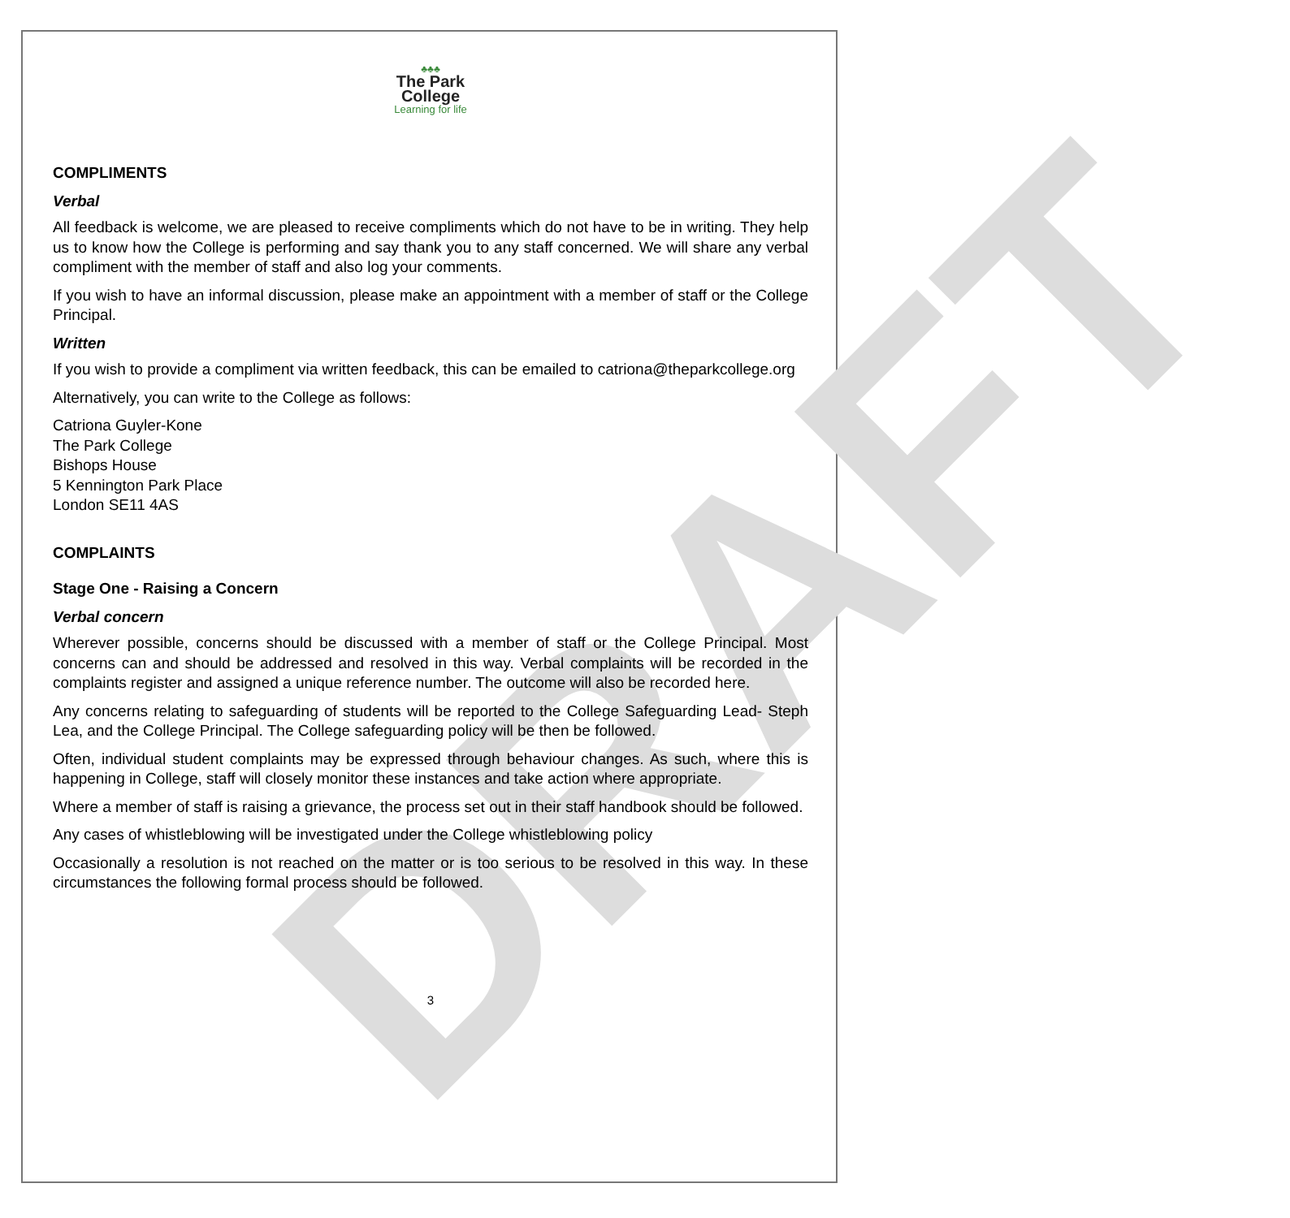DRAFT
♣♣♣
The Park
College
Learning for life
COMPLIMENTS
Verbal
All feedback is welcome, we are pleased to receive compliments which do not have to be in writing. They help us to know how the College is performing and say thank you to any staff concerned. We will share any verbal compliment with the member of staff and also log your comments.
If you wish to have an informal discussion, please make an appointment with a member of staff or the College Principal.
Written
If you wish to provide a compliment via written feedback, this can be emailed to catriona@theparkcollege.org
Alternatively, you can write to the College as follows:
Catriona Guyler-Kone
The Park College
Bishops House
5 Kennington Park Place
London SE11 4AS
COMPLAINTS
Stage One - Raising a Concern
Verbal concern
Wherever possible, concerns should be discussed with a member of staff or the College Principal. Most concerns can and should be addressed and resolved in this way. Verbal complaints will be recorded in the complaints register and assigned a unique reference number. The outcome will also be recorded here.
Any concerns relating to safeguarding of students will be reported to the College Safeguarding Lead- Steph Lea, and the College Principal. The College safeguarding policy will be then be followed.
Often, individual student complaints may be expressed through behaviour changes. As such, where this is happening in College, staff will closely monitor these instances and take action where appropriate.
Where a member of staff is raising a grievance, the process set out in their staff handbook should be followed.
Any cases of whistleblowing will be investigated under the College whistleblowing policy
Occasionally a resolution is not reached on the matter or is too serious to be resolved in this way. In these circumstances the following formal process should be followed.
3